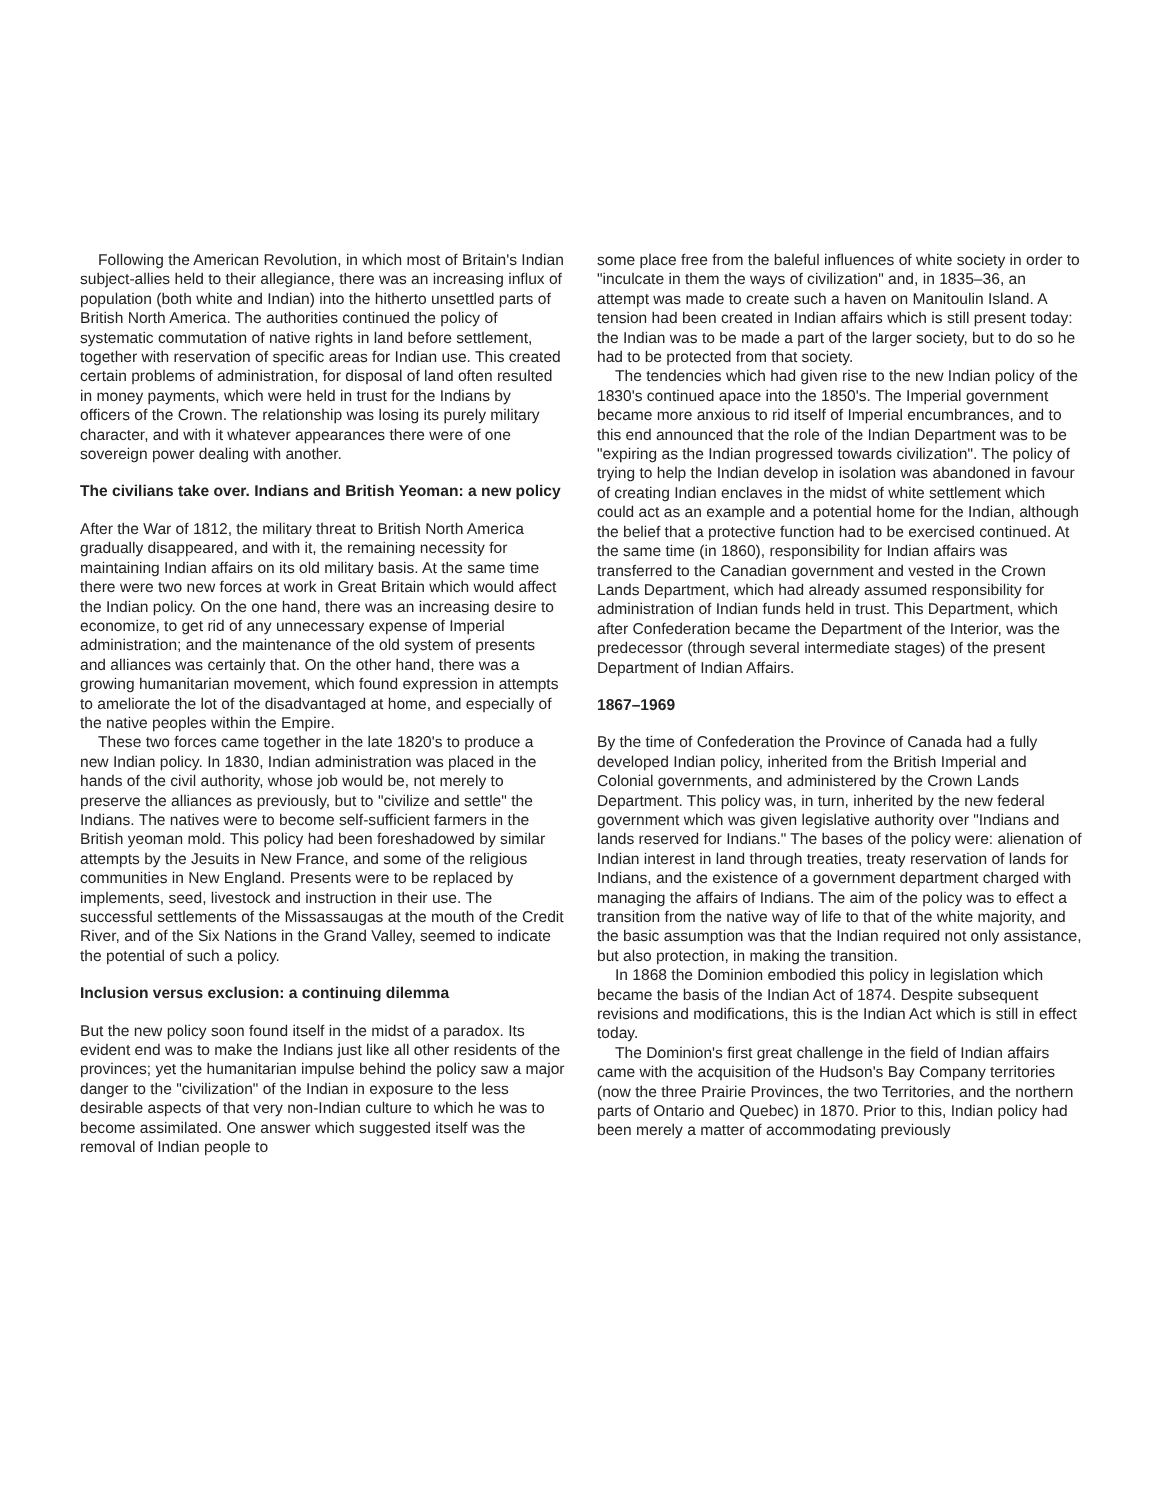Following the American Revolution, in which most of Britain's Indian subject-allies held to their allegiance, there was an increasing influx of population (both white and Indian) into the hitherto unsettled parts of British North America. The authorities continued the policy of systematic commutation of native rights in land before settlement, together with reservation of specific areas for Indian use. This created certain problems of administration, for disposal of land often resulted in money payments, which were held in trust for the Indians by officers of the Crown. The relationship was losing its purely military character, and with it whatever appearances there were of one sovereign power dealing with another.
The civilians take over. Indians and British Yeoman: a new policy
After the War of 1812, the military threat to British North America gradually disappeared, and with it, the remaining necessity for maintaining Indian affairs on its old military basis. At the same time there were two new forces at work in Great Britain which would affect the Indian policy. On the one hand, there was an increasing desire to economize, to get rid of any unnecessary expense of Imperial administration; and the maintenance of the old system of presents and alliances was certainly that. On the other hand, there was a growing humanitarian movement, which found expression in attempts to ameliorate the lot of the disadvantaged at home, and especially of the native peoples within the Empire.
These two forces came together in the late 1820's to produce a new Indian policy. In 1830, Indian administration was placed in the hands of the civil authority, whose job would be, not merely to preserve the alliances as previously, but to "civilize and settle" the Indians. The natives were to become self-sufficient farmers in the British yeoman mold. This policy had been foreshadowed by similar attempts by the Jesuits in New France, and some of the religious communities in New England. Presents were to be replaced by implements, seed, livestock and instruction in their use. The successful settlements of the Missassaugas at the mouth of the Credit River, and of the Six Nations in the Grand Valley, seemed to indicate the potential of such a policy.
Inclusion versus exclusion: a continuing dilemma
But the new policy soon found itself in the midst of a paradox. Its evident end was to make the Indians just like all other residents of the provinces; yet the humanitarian impulse behind the policy saw a major danger to the "civilization" of the Indian in exposure to the less desirable aspects of that very non-Indian culture to which he was to become assimilated. One answer which suggested itself was the removal of Indian people to
some place free from the baleful influences of white society in order to "inculcate in them the ways of civilization" and, in 1835–36, an attempt was made to create such a haven on Manitoulin Island. A tension had been created in Indian affairs which is still present today: the Indian was to be made a part of the larger society, but to do so he had to be protected from that society.
The tendencies which had given rise to the new Indian policy of the 1830's continued apace into the 1850's. The Imperial government became more anxious to rid itself of Imperial encumbrances, and to this end announced that the role of the Indian Department was to be "expiring as the Indian progressed towards civilization". The policy of trying to help the Indian develop in isolation was abandoned in favour of creating Indian enclaves in the midst of white settlement which could act as an example and a potential home for the Indian, although the belief that a protective function had to be exercised continued. At the same time (in 1860), responsibility for Indian affairs was transferred to the Canadian government and vested in the Crown Lands Department, which had already assumed responsibility for administration of Indian funds held in trust. This Department, which after Confederation became the Department of the Interior, was the predecessor (through several intermediate stages) of the present Department of Indian Affairs.
1867–1969
By the time of Confederation the Province of Canada had a fully developed Indian policy, inherited from the British Imperial and Colonial governments, and administered by the Crown Lands Department. This policy was, in turn, inherited by the new federal government which was given legislative authority over "Indians and lands reserved for Indians." The bases of the policy were: alienation of Indian interest in land through treaties, treaty reservation of lands for Indians, and the existence of a government department charged with managing the affairs of Indians. The aim of the policy was to effect a transition from the native way of life to that of the white majority, and the basic assumption was that the Indian required not only assistance, but also protection, in making the transition.
In 1868 the Dominion embodied this policy in legislation which became the basis of the Indian Act of 1874. Despite subsequent revisions and modifications, this is the Indian Act which is still in effect today.
The Dominion's first great challenge in the field of Indian affairs came with the acquisition of the Hudson's Bay Company territories (now the three Prairie Provinces, the two Territories, and the northern parts of Ontario and Quebec) in 1870. Prior to this, Indian policy had been merely a matter of accommodating previously